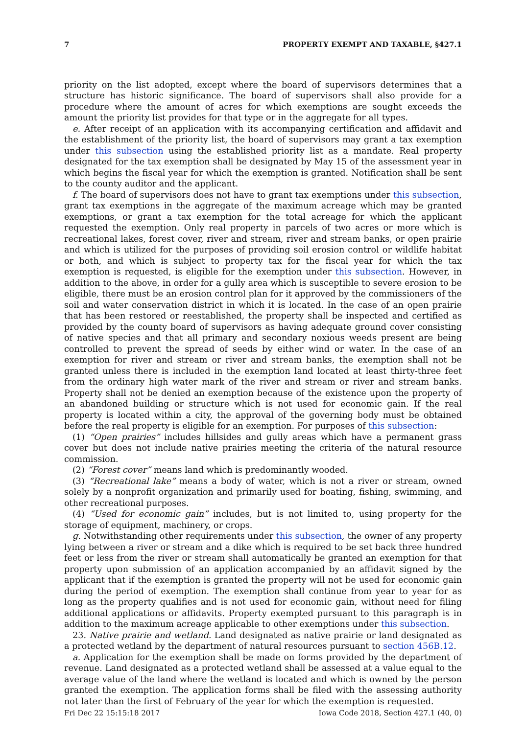7 PROPERTY EXEMPT AND TAXABLE, §427.1
priority on the list adopted, except where the board of supervisors determines that a structure has historic significance. The board of supervisors shall also provide for a procedure where the amount of acres for which exemptions are sought exceeds the amount the priority list provides for that type or in the aggregate for all types.
e. After receipt of an application with its accompanying certification and affidavit and the establishment of the priority list, the board of supervisors may grant a tax exemption under this subsection using the established priority list as a mandate. Real property designated for the tax exemption shall be designated by May 15 of the assessment year in which begins the fiscal year for which the exemption is granted. Notification shall be sent to the county auditor and the applicant.
f. The board of supervisors does not have to grant tax exemptions under this subsection, grant tax exemptions in the aggregate of the maximum acreage which may be granted exemptions, or grant a tax exemption for the total acreage for which the applicant requested the exemption. Only real property in parcels of two acres or more which is recreational lakes, forest cover, river and stream, river and stream banks, or open prairie and which is utilized for the purposes of providing soil erosion control or wildlife habitat or both, and which is subject to property tax for the fiscal year for which the tax exemption is requested, is eligible for the exemption under this subsection. However, in addition to the above, in order for a gully area which is susceptible to severe erosion to be eligible, there must be an erosion control plan for it approved by the commissioners of the soil and water conservation district in which it is located. In the case of an open prairie that has been restored or reestablished, the property shall be inspected and certified as provided by the county board of supervisors as having adequate ground cover consisting of native species and that all primary and secondary noxious weeds present are being controlled to prevent the spread of seeds by either wind or water. In the case of an exemption for river and stream or river and stream banks, the exemption shall not be granted unless there is included in the exemption land located at least thirty-three feet from the ordinary high water mark of the river and stream or river and stream banks. Property shall not be denied an exemption because of the existence upon the property of an abandoned building or structure which is not used for economic gain. If the real property is located within a city, the approval of the governing body must be obtained before the real property is eligible for an exemption. For purposes of this subsection:
(1) “Open prairies” includes hillsides and gully areas which have a permanent grass cover but does not include native prairies meeting the criteria of the natural resource commission.
(2) “Forest cover” means land which is predominantly wooded.
(3) “Recreational lake” means a body of water, which is not a river or stream, owned solely by a nonprofit organization and primarily used for boating, fishing, swimming, and other recreational purposes.
(4) “Used for economic gain” includes, but is not limited to, using property for the storage of equipment, machinery, or crops.
g. Notwithstanding other requirements under this subsection, the owner of any property lying between a river or stream and a dike which is required to be set back three hundred feet or less from the river or stream shall automatically be granted an exemption for that property upon submission of an application accompanied by an affidavit signed by the applicant that if the exemption is granted the property will not be used for economic gain during the period of exemption. The exemption shall continue from year to year for as long as the property qualifies and is not used for economic gain, without need for filing additional applications or affidavits. Property exempted pursuant to this paragraph is in addition to the maximum acreage applicable to other exemptions under this subsection.
23. Native prairie and wetland. Land designated as native prairie or land designated as a protected wetland by the department of natural resources pursuant to section 456B.12.
a. Application for the exemption shall be made on forms provided by the department of revenue. Land designated as a protected wetland shall be assessed at a value equal to the average value of the land where the wetland is located and which is owned by the person granted the exemption. The application forms shall be filed with the assessing authority not later than the first of February of the year for which the exemption is requested.
Fri Dec 22 15:15:18 2017 Iowa Code 2018, Section 427.1 (40, 0)